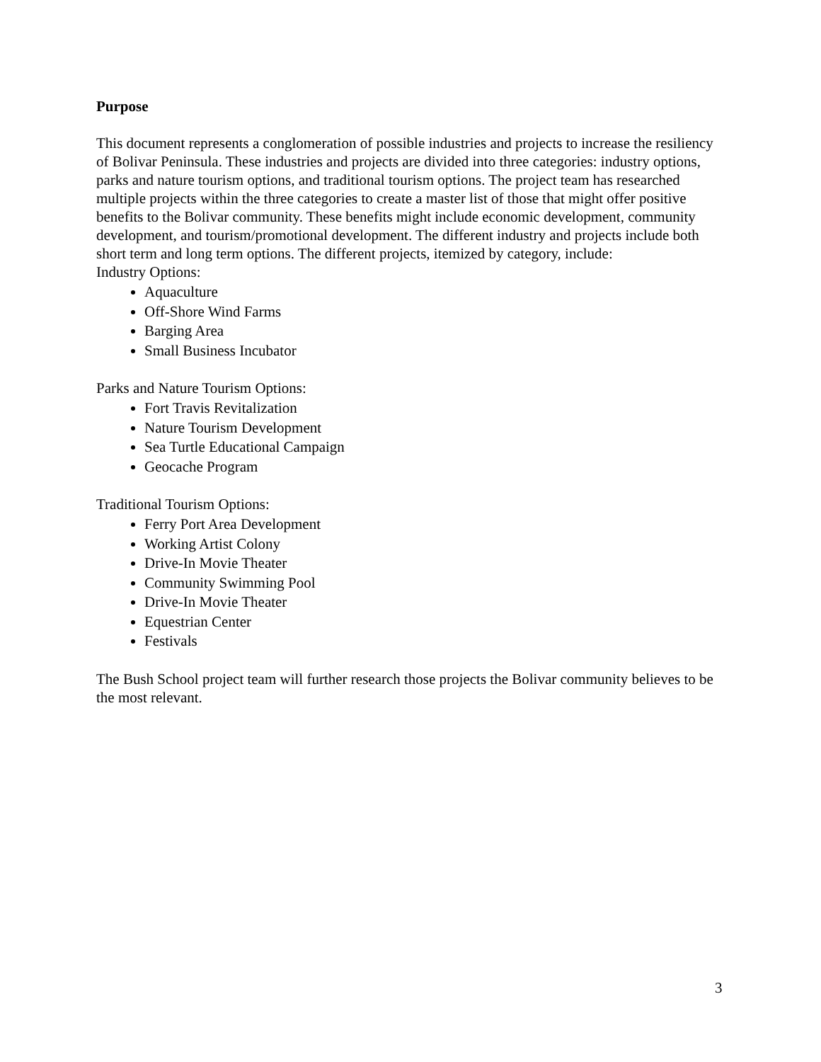Purpose
This document represents a conglomeration of possible industries and projects to increase the resiliency of Bolivar Peninsula. These industries and projects are divided into three categories: industry options, parks and nature tourism options, and traditional tourism options. The project team has researched multiple projects within the three categories to create a master list of those that might offer positive benefits to the Bolivar community. These benefits might include economic development, community development, and tourism/promotional development. The different industry and projects include both short term and long term options. The different projects, itemized by category, include:
Industry Options:
Aquaculture
Off-Shore Wind Farms
Barging Area
Small Business Incubator
Parks and Nature Tourism Options:
Fort Travis Revitalization
Nature Tourism Development
Sea Turtle Educational Campaign
Geocache Program
Traditional Tourism Options:
Ferry Port Area Development
Working Artist Colony
Drive-In Movie Theater
Community Swimming Pool
Drive-In Movie Theater
Equestrian Center
Festivals
The Bush School project team will further research those projects the Bolivar community believes to be the most relevant.
3